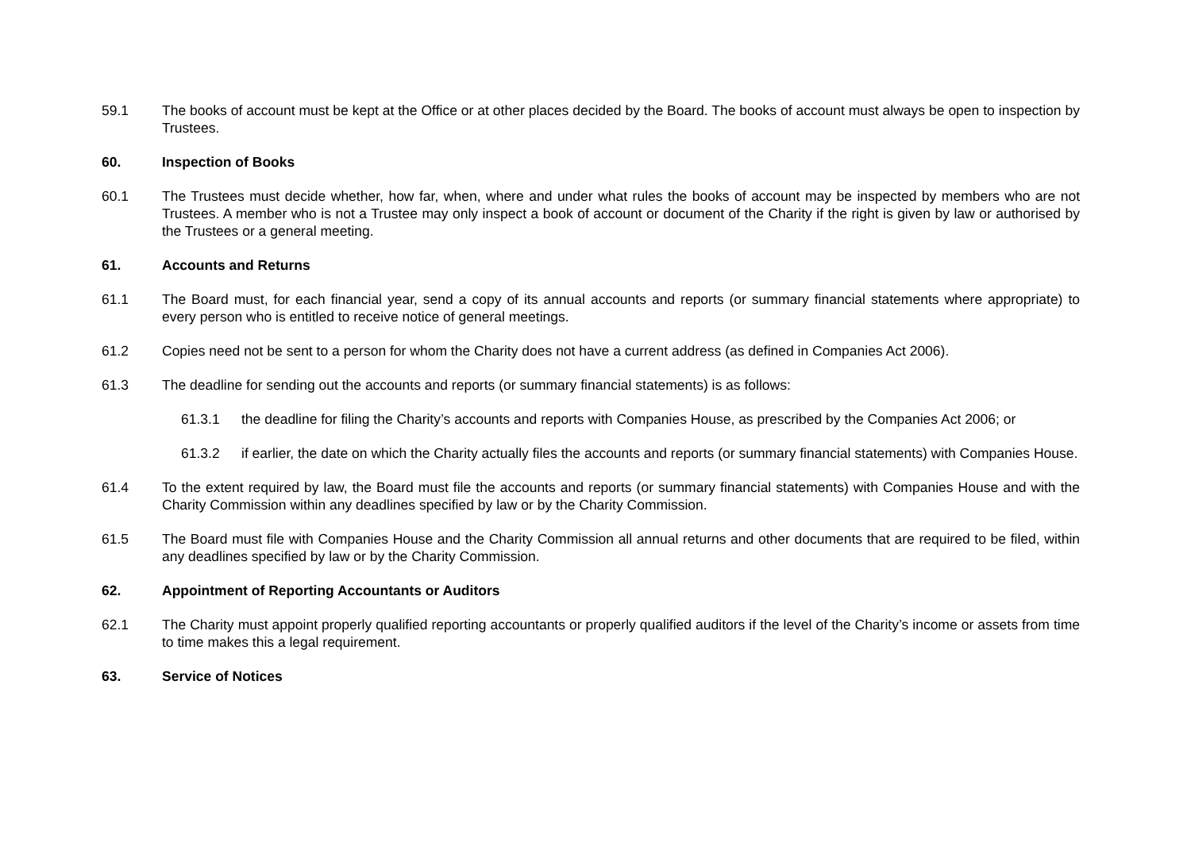59.1 The books of account must be kept at the Office or at other places decided by the Board. The books of account must always be open to inspection by Trustees.
60. Inspection of Books
60.1 The Trustees must decide whether, how far, when, where and under what rules the books of account may be inspected by members who are not Trustees. A member who is not a Trustee may only inspect a book of account or document of the Charity if the right is given by law or authorised by the Trustees or a general meeting.
61. Accounts and Returns
61.1 The Board must, for each financial year, send a copy of its annual accounts and reports (or summary financial statements where appropriate) to every person who is entitled to receive notice of general meetings.
61.2 Copies need not be sent to a person for whom the Charity does not have a current address (as defined in Companies Act 2006).
61.3 The deadline for sending out the accounts and reports (or summary financial statements) is as follows:
61.3.1 the deadline for filing the Charity’s accounts and reports with Companies House, as prescribed by the Companies Act 2006; or
61.3.2 if earlier, the date on which the Charity actually files the accounts and reports (or summary financial statements) with Companies House.
61.4 To the extent required by law, the Board must file the accounts and reports (or summary financial statements) with Companies House and with the Charity Commission within any deadlines specified by law or by the Charity Commission.
61.5 The Board must file with Companies House and the Charity Commission all annual returns and other documents that are required to be filed, within any deadlines specified by law or by the Charity Commission.
62. Appointment of Reporting Accountants or Auditors
62.1 The Charity must appoint properly qualified reporting accountants or properly qualified auditors if the level of the Charity’s income or assets from time to time makes this a legal requirement.
63. Service of Notices